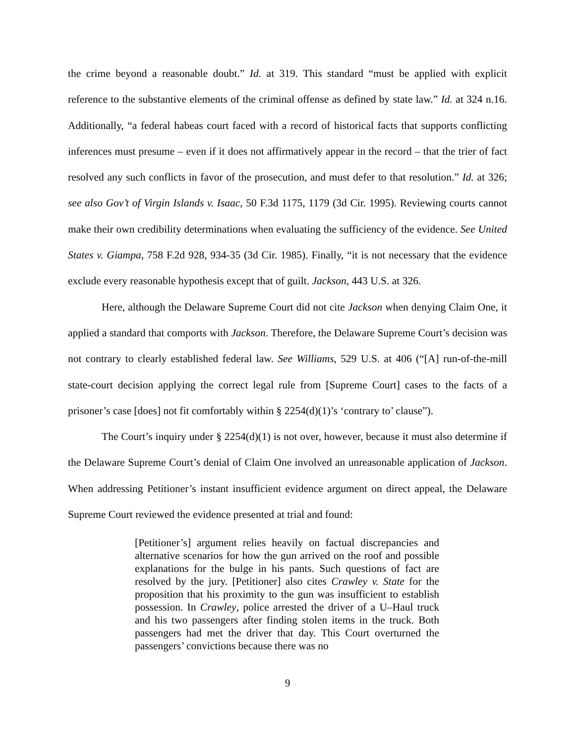the crime beyond a reasonable doubt.” Id. at 319. This standard “must be applied with explicit reference to the substantive elements of the criminal offense as defined by state law.” Id. at 324 n.16. Additionally, “a federal habeas court faced with a record of historical facts that supports conflicting inferences must presume – even if it does not affirmatively appear in the record – that the trier of fact resolved any such conflicts in favor of the prosecution, and must defer to that resolution.” Id. at 326; see also Gov’t of Virgin Islands v. Isaac, 50 F.3d 1175, 1179 (3d Cir. 1995). Reviewing courts cannot make their own credibility determinations when evaluating the sufficiency of the evidence. See United States v. Giampa, 758 F.2d 928, 934-35 (3d Cir. 1985). Finally, “it is not necessary that the evidence exclude every reasonable hypothesis except that of guilt. Jackson, 443 U.S. at 326.
Here, although the Delaware Supreme Court did not cite Jackson when denying Claim One, it applied a standard that comports with Jackson. Therefore, the Delaware Supreme Court’s decision was not contrary to clearly established federal law. See Williams, 529 U.S. at 406 (“[A] run-of-the-mill state-court decision applying the correct legal rule from [Supreme Court] cases to the facts of a prisoner’s case [does] not fit comfortably within § 2254(d)(1)’s ‘contrary to’ clause”).
The Court’s inquiry under § 2254(d)(1) is not over, however, because it must also determine if the Delaware Supreme Court’s denial of Claim One involved an unreasonable application of Jackson. When addressing Petitioner’s instant insufficient evidence argument on direct appeal, the Delaware Supreme Court reviewed the evidence presented at trial and found:
[Petitioner’s] argument relies heavily on factual discrepancies and alternative scenarios for how the gun arrived on the roof and possible explanations for the bulge in his pants. Such questions of fact are resolved by the jury. [Petitioner] also cites Crawley v. State for the proposition that his proximity to the gun was insufficient to establish possession. In Crawley, police arrested the driver of a U–Haul truck and his two passengers after finding stolen items in the truck. Both passengers had met the driver that day. This Court overturned the passengers’ convictions because there was no
9